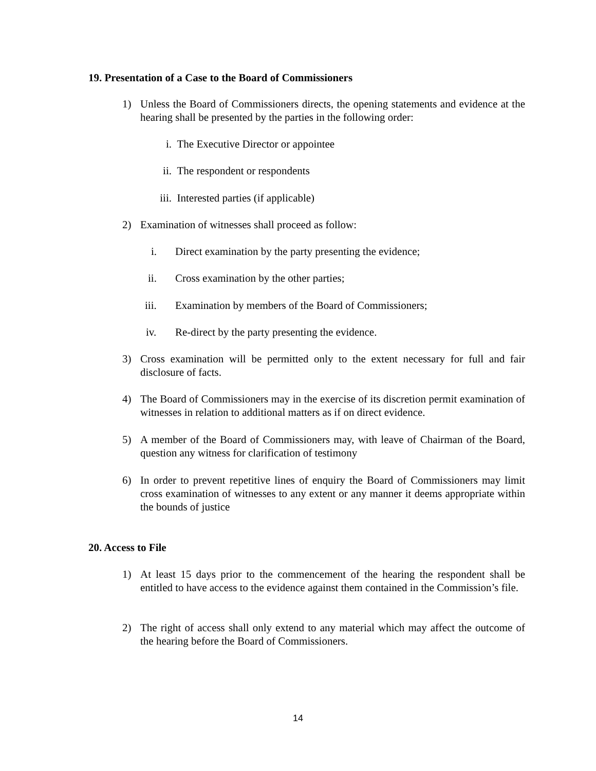19. Presentation of a Case to the Board of Commissioners
1) Unless the Board of Commissioners directs, the opening statements and evidence at the hearing shall be presented by the parties in the following order:
i. The Executive Director or appointee
ii. The respondent or respondents
iii. Interested parties (if applicable)
2) Examination of witnesses shall proceed as follow:
i. Direct examination by the party presenting the evidence;
ii. Cross examination by the other parties;
iii. Examination by members of the Board of Commissioners;
iv. Re-direct by the party presenting the evidence.
3) Cross examination will be permitted only to the extent necessary for full and fair disclosure of facts.
4) The Board of Commissioners may in the exercise of its discretion permit examination of witnesses in relation to additional matters as if on direct evidence.
5) A member of the Board of Commissioners may, with leave of Chairman of the Board, question any witness for clarification of testimony
6) In order to prevent repetitive lines of enquiry the Board of Commissioners may limit cross examination of witnesses to any extent or any manner it deems appropriate within the bounds of justice
20. Access to File
1) At least 15 days prior to the commencement of the hearing the respondent shall be entitled to have access to the evidence against them contained in the Commission’s file.
2) The right of access shall only extend to any material which may affect the outcome of the hearing before the Board of Commissioners.
14